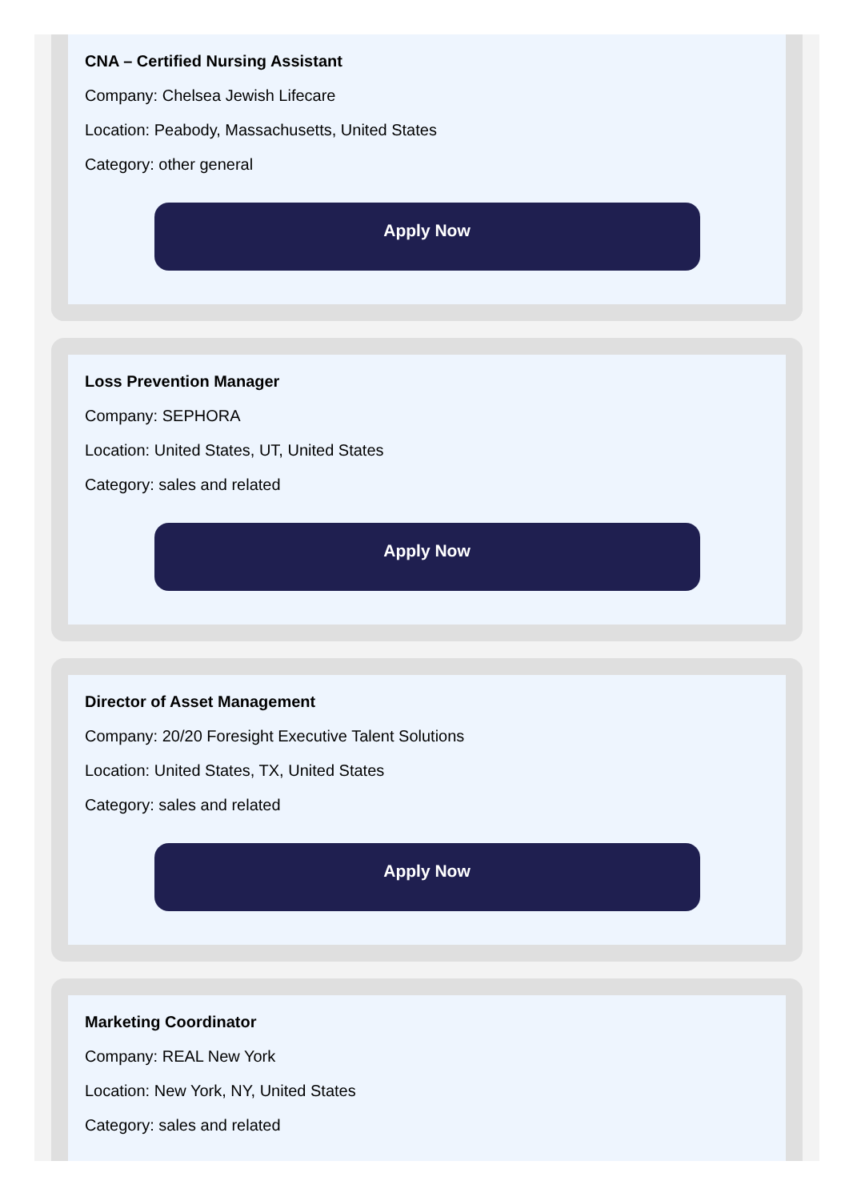CNA – Certified Nursing Assistant
Company: Chelsea Jewish Lifecare
Location: Peabody, Massachusetts, United States
Category: other general
Apply Now
Loss Prevention Manager
Company: SEPHORA
Location: United States, UT, United States
Category: sales and related
Apply Now
Director of Asset Management
Company: 20/20 Foresight Executive Talent Solutions
Location: United States, TX, United States
Category: sales and related
Apply Now
Marketing Coordinator
Company: REAL New York
Location: New York, NY, United States
Category: sales and related